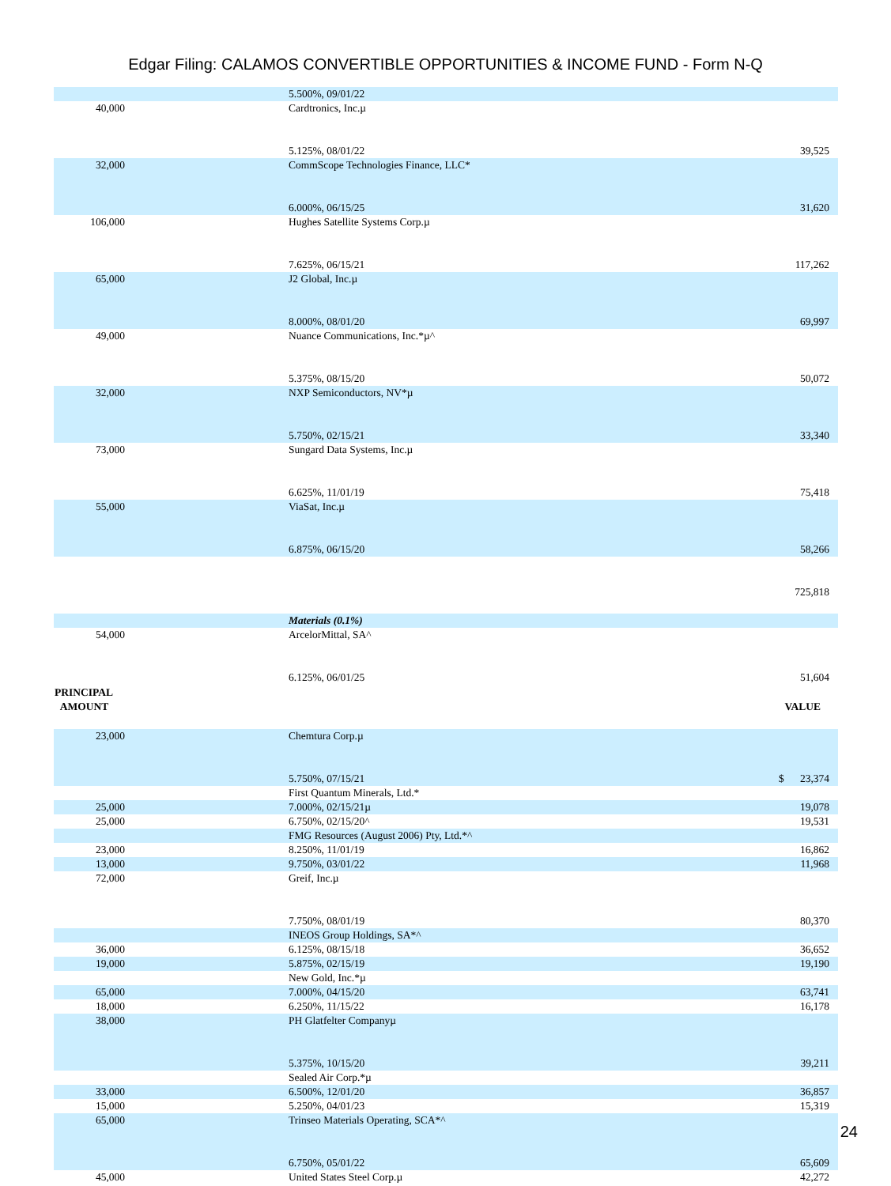Edgar Filing: CALAMOS CONVERTIBLE OPPORTUNITIES & INCOME FUND - Form N-Q
| | | 5.500%, 09/01/22 | |
| 40,000 | | Cardtronics, Inc.µ 5.125%, 08/01/22 | 39,525 |
| 32,000 | | CommScope Technologies Finance, LLC* 6.000%, 06/15/25 | 31,620 |
| 106,000 | | Hughes Satellite Systems Corp.µ 7.625%, 06/15/21 | 117,262 |
| 65,000 | | J2 Global, Inc.µ 8.000%, 08/01/20 | 69,997 |
| 49,000 | | Nuance Communications, Inc.*µ^ 5.375%, 08/15/20 | 50,072 |
| 32,000 | | NXP Semiconductors, NV*µ 5.750%, 02/15/21 | 33,340 |
| 73,000 | | Sungard Data Systems, Inc.µ 6.625%, 11/01/19 | 75,418 |
| 55,000 | | ViaSat, Inc.µ 6.875%, 06/15/20 | 58,266 |
| | | | 725,818 |
| | | Materials (0.1%) | |
| 54,000 | | ArcelorMittal, SA^ 6.125%, 06/01/25 | 51,604 |
| PRINCIPAL AMOUNT | | | VALUE |
| 23,000 | | Chemtura Corp.µ 5.750%, 07/15/21 | $ 23,374 |
| | | First Quantum Minerals, Ltd.* | |
| 25,000 | | 7.000%, 02/15/21µ | 19,078 |
| 25,000 | | 6.750%, 02/15/20^ | 19,531 |
| | | FMG Resources (August 2006) Pty, Ltd.*^ | |
| 23,000 | | 8.250%, 11/01/19 | 16,862 |
| 13,000 | | 9.750%, 03/01/22 | 11,968 |
| 72,000 | | Greif, Inc.µ 7.750%, 08/01/19 | 80,370 |
| | | INEOS Group Holdings, SA*^ | |
| 36,000 | | 6.125%, 08/15/18 | 36,652 |
| 19,000 | | 5.875%, 02/15/19 | 19,190 |
| | | New Gold, Inc.*µ | |
| 65,000 | | 7.000%, 04/15/20 | 63,741 |
| 18,000 | | 6.250%, 11/15/22 | 16,178 |
| 38,000 | | PH Glatfelter Companyµ 5.375%, 10/15/20 | 39,211 |
| | | Sealed Air Corp.*µ | |
| 33,000 | | 6.500%, 12/01/20 | 36,857 |
| 15,000 | | 5.250%, 04/01/23 | 15,319 |
| 65,000 | | Trinseo Materials Operating, SCA*^ 6.750%, 05/01/22 | 65,609 |
| 45,000 | | United States Steel Corp.µ | 42,272 |
24